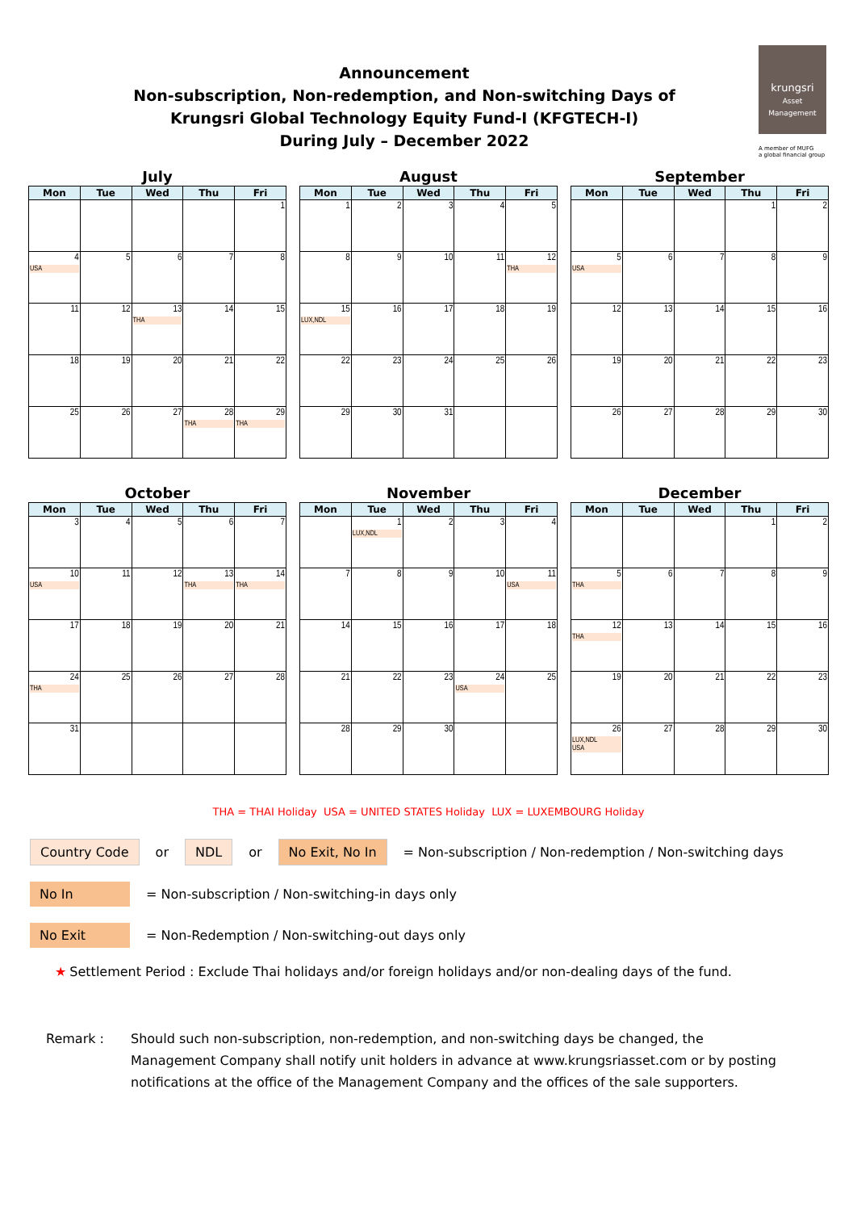Announcement
Non-subscription, Non-redemption, and Non-switching Days of
Krungsri Global Technology Equity Fund-I (KFGTECH-I)
During July – December 2022
krungsri
Asset Management
A member of MUFG
a global financial group
July
| Mon | Tue | Wed | Thu | Fri |
| --- | --- | --- | --- | --- |
| | | | | 1 |
| 4 USA | 5 | 6 | 7 | 8 |
| 11 | 12 | 13 THA | 14 | 15 |
| 18 | 19 | 20 | 21 | 22 |
| 25 | 26 | 27 | 28 THA | 29 THA |
August
| Mon | Tue | Wed | Thu | Fri |
| --- | --- | --- | --- | --- |
| 1 | 2 | 3 | 4 | 5 |
| 8 | 9 | 10 | 11 | 12 THA |
| 15 LUX,NDL | 16 | 17 | 18 | 19 |
| 22 | 23 | 24 | 25 | 26 |
| 29 | 30 | 31 | | |
September
| Mon | Tue | Wed | Thu | Fri |
| --- | --- | --- | --- | --- |
| | | | 1 | 2 |
| 5 USA | 6 | 7 | 8 | 9 |
| 12 | 13 | 14 | 15 | 16 |
| 19 | 20 | 21 | 22 | 23 |
| 26 | 27 | 28 | 29 | 30 |
October
| Mon | Tue | Wed | Thu | Fri |
| --- | --- | --- | --- | --- |
| 3 | 4 | 5 | 6 | 7 |
| 10 USA | 11 | 12 | 13 THA | 14 THA |
| 17 | 18 | 19 | 20 | 21 |
| 24 THA | 25 | 26 | 27 | 28 |
| 31 | | | | |
November
| Mon | Tue | Wed | Thu | Fri |
| --- | --- | --- | --- | --- |
| | 1 LUX,NDL | 2 | 3 | 4 |
| 7 | 8 | 9 | 10 | 11 USA |
| 14 | 15 | 16 | 17 | 18 |
| 21 | 22 | 23 | 24 USA | 25 |
| 28 | 29 | 30 | | |
December
| Mon | Tue | Wed | Thu | Fri |
| --- | --- | --- | --- | --- |
| | | | 1 | 2 |
| 5 THA | 6 | 7 | 8 | 9 |
| 12 THA | 13 | 14 | 15 | 16 |
| 19 | 20 | 21 | 22 | 23 |
| 26 LUX,NDL USA | 27 | 28 | 29 | 30 |
THA = THAI Holiday USA = UNITED STATES Holiday LUX = LUXEMBOURG Holiday
Country Code or NDL or No Exit, No In = Non-subscription / Non-redemption / Non-switching days
No In = Non-subscription / Non-switching-in days only
No Exit = Non-Redemption / Non-switching-out days only
★ Settlement Period : Exclude Thai holidays and/or foreign holidays and/or non-dealing days of the fund.
Remark : Should such non-subscription, non-redemption, and non-switching days be changed, the Management Company shall notify unit holders in advance at www.krungsriasset.com or by posting notifications at the office of the Management Company and the offices of the sale supporters.